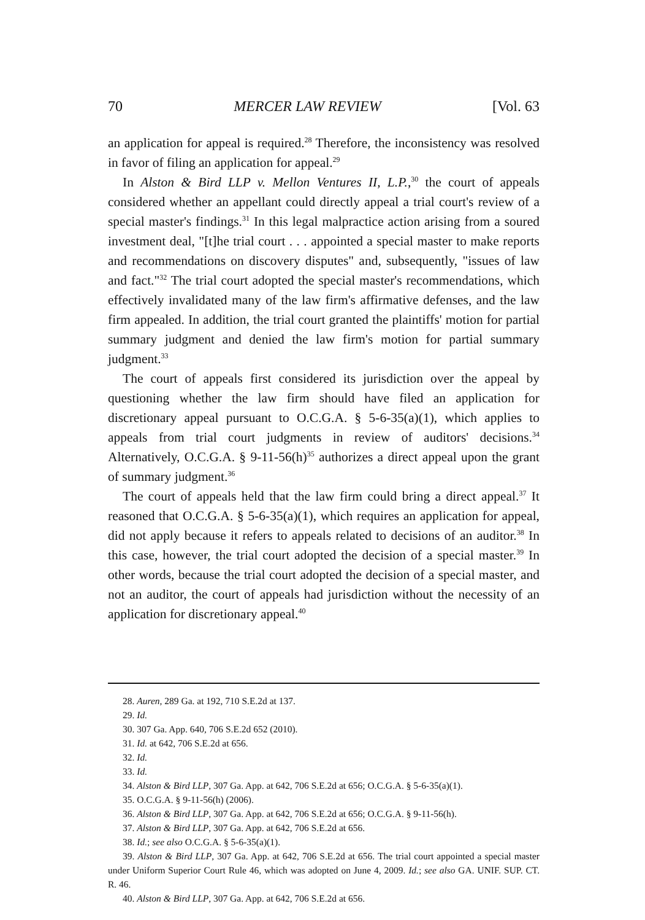70 MERCER LAW REVIEW [Vol. 63
an application for appeal is required.<sup>28</sup> Therefore, the inconsistency was resolved in favor of filing an application for appeal.<sup>29</sup>
In Alston & Bird LLP v. Mellon Ventures II, L.P.,<sup>30</sup> the court of appeals considered whether an appellant could directly appeal a trial court's review of a special master's findings.<sup>31</sup> In this legal malpractice action arising from a soured investment deal, "[t]he trial court . . . appointed a special master to make reports and recommendations on discovery disputes" and, subsequently, "issues of law and fact."<sup>32</sup> The trial court adopted the special master's recommendations, which effectively invalidated many of the law firm's affirmative defenses, and the law firm appealed. In addition, the trial court granted the plaintiffs' motion for partial summary judgment and denied the law firm's motion for partial summary judgment.<sup>33</sup>
The court of appeals first considered its jurisdiction over the appeal by questioning whether the law firm should have filed an application for discretionary appeal pursuant to O.C.G.A. § 5-6-35(a)(1), which applies to appeals from trial court judgments in review of auditors' decisions.<sup>34</sup> Alternatively, O.C.G.A. § 9-11-56(h)<sup>35</sup> authorizes a direct appeal upon the grant of summary judgment.<sup>36</sup>
The court of appeals held that the law firm could bring a direct appeal.<sup>37</sup> It reasoned that O.C.G.A. § 5-6-35(a)(1), which requires an application for appeal, did not apply because it refers to appeals related to decisions of an auditor.<sup>38</sup> In this case, however, the trial court adopted the decision of a special master.<sup>39</sup> In other words, because the trial court adopted the decision of a special master, and not an auditor, the court of appeals had jurisdiction without the necessity of an application for discretionary appeal.<sup>40</sup>
28. Auren, 289 Ga. at 192, 710 S.E.2d at 137.
29. Id.
30. 307 Ga. App. 640, 706 S.E.2d 652 (2010).
31. Id. at 642, 706 S.E.2d at 656.
32. Id.
33. Id.
34. Alston & Bird LLP, 307 Ga. App. at 642, 706 S.E.2d at 656; O.C.G.A. § 5-6-35(a)(1).
35. O.C.G.A. § 9-11-56(h) (2006).
36. Alston & Bird LLP, 307 Ga. App. at 642, 706 S.E.2d at 656; O.C.G.A. § 9-11-56(h).
37. Alston & Bird LLP, 307 Ga. App. at 642, 706 S.E.2d at 656.
38. Id.; see also O.C.G.A. § 5-6-35(a)(1).
39. Alston & Bird LLP, 307 Ga. App. at 642, 706 S.E.2d at 656. The trial court appointed a special master under Uniform Superior Court Rule 46, which was adopted on June 4, 2009. Id.; see also GA. UNIF. SUP. CT. R. 46.
40. Alston & Bird LLP, 307 Ga. App. at 642, 706 S.E.2d at 656.